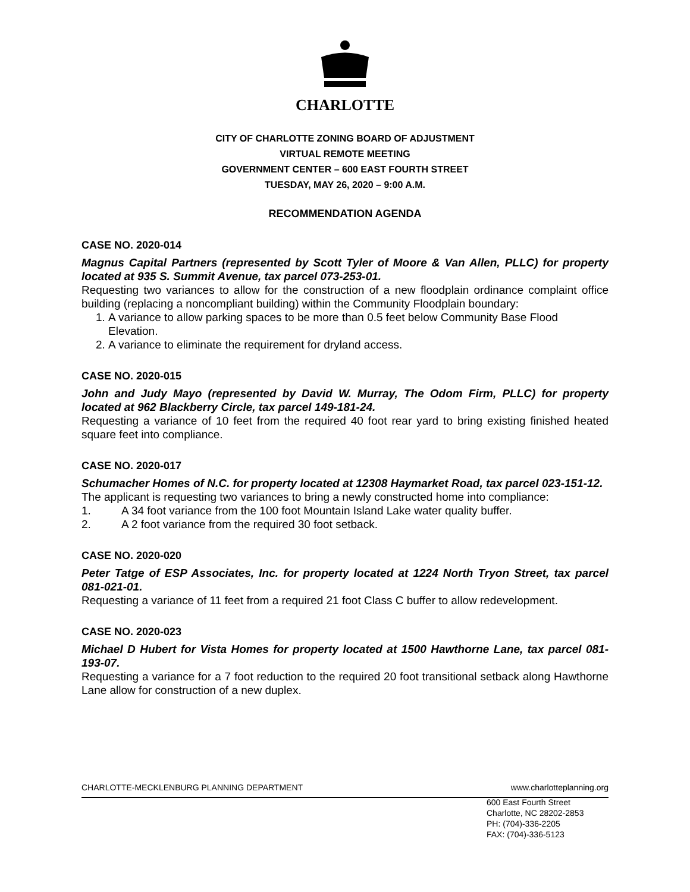CHARLOTTE
CITY OF CHARLOTTE ZONING BOARD OF ADJUSTMENT
VIRTUAL REMOTE MEETING
GOVERNMENT CENTER – 600 EAST FOURTH STREET
TUESDAY, MAY 26, 2020 – 9:00 A.M.
RECOMMENDATION AGENDA
CASE NO. 2020-014
Magnus Capital Partners (represented by Scott Tyler of Moore & Van Allen, PLLC) for property located at 935 S. Summit Avenue, tax parcel 073-253-01.
Requesting two variances to allow for the construction of a new floodplain ordinance complaint office building (replacing a noncompliant building) within the Community Floodplain boundary:
1. A variance to allow parking spaces to be more than 0.5 feet below Community Base Flood Elevation.
2. A variance to eliminate the requirement for dryland access.
CASE NO. 2020-015
John and Judy Mayo (represented by David W. Murray, The Odom Firm, PLLC) for property located at 962 Blackberry Circle, tax parcel 149-181-24.
Requesting a variance of 10 feet from the required 40 foot rear yard to bring existing finished heated square feet into compliance.
CASE NO. 2020-017
Schumacher Homes of N.C. for property located at 12308 Haymarket Road, tax parcel 023-151-12.
The applicant is requesting two variances to bring a newly constructed home into compliance:
1. A 34 foot variance from the 100 foot Mountain Island Lake water quality buffer.
2. A 2 foot variance from the required 30 foot setback.
CASE NO. 2020-020
Peter Tatge of ESP Associates, Inc. for property located at 1224 North Tryon Street, tax parcel 081-021-01.
Requesting a variance of 11 feet from a required 21 foot Class C buffer to allow redevelopment.
CASE NO. 2020-023
Michael D Hubert for Vista Homes for property located at 1500 Hawthorne Lane, tax parcel 081-193-07.
Requesting a variance for a 7 foot reduction to the required 20 foot transitional setback along Hawthorne Lane allow for construction of a new duplex.
CHARLOTTE-MECKLENBURG PLANNING DEPARTMENT www.charlotteplanning.org
600 East Fourth Street
Charlotte, NC 28202-2853
PH: (704)-336-2205
FAX: (704)-336-5123